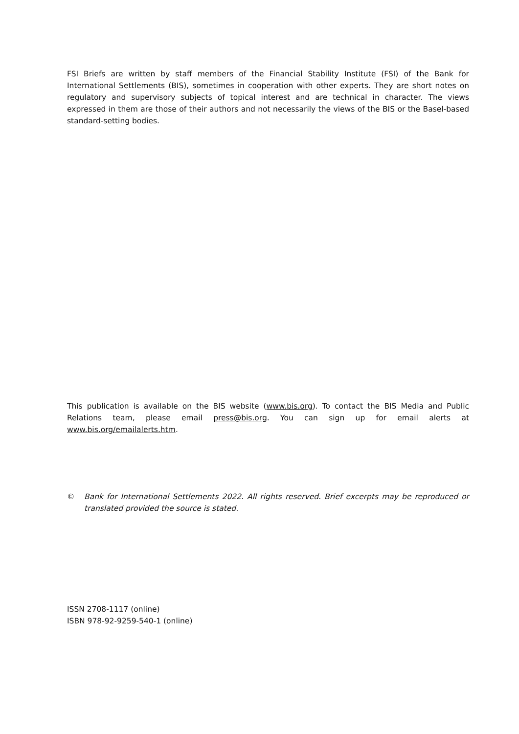FSI Briefs are written by staff members of the Financial Stability Institute (FSI) of the Bank for International Settlements (BIS), sometimes in cooperation with other experts. They are short notes on regulatory and supervisory subjects of topical interest and are technical in character. The views expressed in them are those of their authors and not necessarily the views of the BIS or the Basel-based standard-setting bodies.
This publication is available on the BIS website (www.bis.org). To contact the BIS Media and Public Relations team, please email press@bis.org. You can sign up for email alerts at www.bis.org/emailalerts.htm.
© Bank for International Settlements 2022. All rights reserved. Brief excerpts may be reproduced or translated provided the source is stated.
ISSN 2708-1117 (online)
ISBN 978-92-9259-540-1 (online)